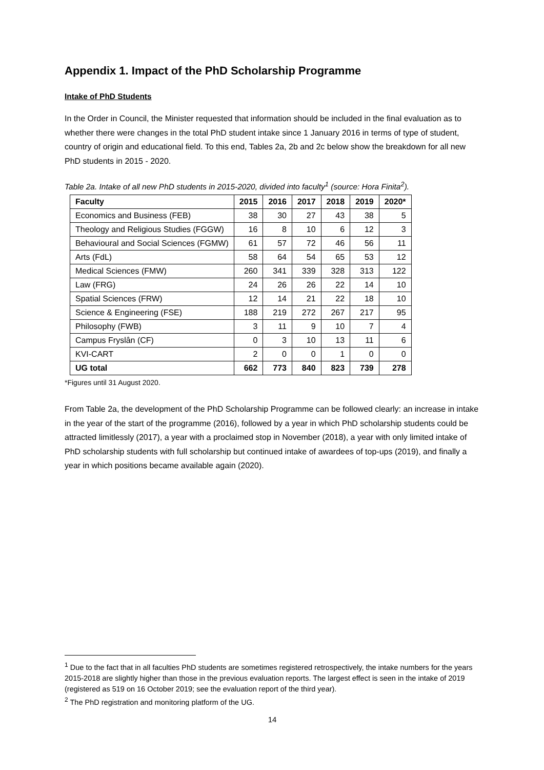Appendix 1. Impact of the PhD Scholarship Programme
Intake of PhD Students
In the Order in Council, the Minister requested that information should be included in the final evaluation as to whether there were changes in the total PhD student intake since 1 January 2016 in terms of type of student, country of origin and educational field. To this end, Tables 2a, 2b and 2c below show the breakdown for all new PhD students in 2015 - 2020.
Table 2a. Intake of all new PhD students in 2015-2020, divided into faculty<sup>1</sup> (source: Hora Finita<sup>2</sup>).
| Faculty | 2015 | 2016 | 2017 | 2018 | 2019 | 2020* |
| --- | --- | --- | --- | --- | --- | --- |
| Economics and Business (FEB) | 38 | 30 | 27 | 43 | 38 | 5 |
| Theology and Religious Studies (FGGW) | 16 | 8 | 10 | 6 | 12 | 3 |
| Behavioural and Social Sciences (FGMW) | 61 | 57 | 72 | 46 | 56 | 11 |
| Arts (FdL) | 58 | 64 | 54 | 65 | 53 | 12 |
| Medical Sciences (FMW) | 260 | 341 | 339 | 328 | 313 | 122 |
| Law (FRG) | 24 | 26 | 26 | 22 | 14 | 10 |
| Spatial Sciences (FRW) | 12 | 14 | 21 | 22 | 18 | 10 |
| Science & Engineering (FSE) | 188 | 219 | 272 | 267 | 217 | 95 |
| Philosophy (FWB) | 3 | 11 | 9 | 10 | 7 | 4 |
| Campus Fryslân (CF) | 0 | 3 | 10 | 13 | 11 | 6 |
| KVI-CART | 2 | 0 | 0 | 1 | 0 | 0 |
| UG total | 662 | 773 | 840 | 823 | 739 | 278 |
*Figures until 31 August 2020.
From Table 2a, the development of the PhD Scholarship Programme can be followed clearly: an increase in intake in the year of the start of the programme (2016), followed by a year in which PhD scholarship students could be attracted limitlessly (2017), a year with a proclaimed stop in November (2018), a year with only limited intake of PhD scholarship students with full scholarship but continued intake of awardees of top-ups (2019), and finally a year in which positions became available again (2020).
<sup>1</sup> Due to the fact that in all faculties PhD students are sometimes registered retrospectively, the intake numbers for the years 2015-2018 are slightly higher than those in the previous evaluation reports. The largest effect is seen in the intake of 2019 (registered as 519 on 16 October 2019; see the evaluation report of the third year).
<sup>2</sup> The PhD registration and monitoring platform of the UG.
14